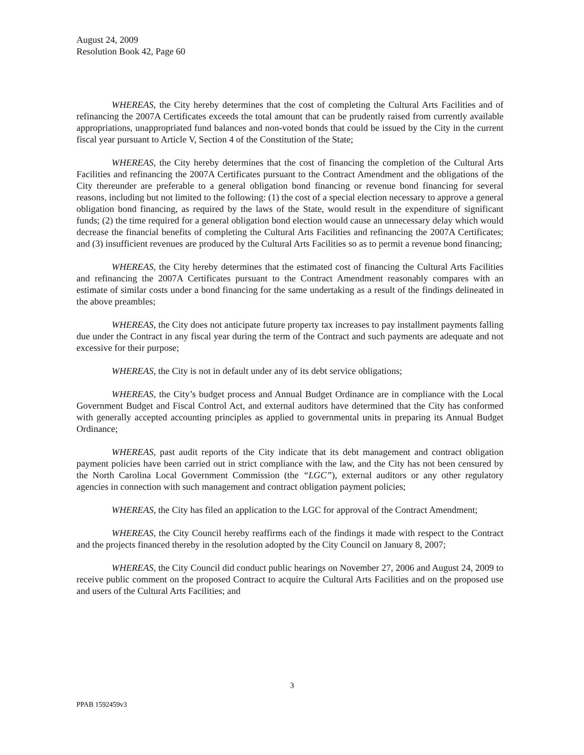August 24, 2009
Resolution Book 42, Page 60
WHEREAS, the City hereby determines that the cost of completing the Cultural Arts Facilities and of refinancing the 2007A Certificates exceeds the total amount that can be prudently raised from currently available appropriations, unappropriated fund balances and non-voted bonds that could be issued by the City in the current fiscal year pursuant to Article V, Section 4 of the Constitution of the State;
WHEREAS, the City hereby determines that the cost of financing the completion of the Cultural Arts Facilities and refinancing the 2007A Certificates pursuant to the Contract Amendment and the obligations of the City thereunder are preferable to a general obligation bond financing or revenue bond financing for several reasons, including but not limited to the following: (1) the cost of a special election necessary to approve a general obligation bond financing, as required by the laws of the State, would result in the expenditure of significant funds; (2) the time required for a general obligation bond election would cause an unnecessary delay which would decrease the financial benefits of completing the Cultural Arts Facilities and refinancing the 2007A Certificates; and (3) insufficient revenues are produced by the Cultural Arts Facilities so as to permit a revenue bond financing;
WHEREAS, the City hereby determines that the estimated cost of financing the Cultural Arts Facilities and refinancing the 2007A Certificates pursuant to the Contract Amendment reasonably compares with an estimate of similar costs under a bond financing for the same undertaking as a result of the findings delineated in the above preambles;
WHEREAS, the City does not anticipate future property tax increases to pay installment payments falling due under the Contract in any fiscal year during the term of the Contract and such payments are adequate and not excessive for their purpose;
WHEREAS, the City is not in default under any of its debt service obligations;
WHEREAS, the City’s budget process and Annual Budget Ordinance are in compliance with the Local Government Budget and Fiscal Control Act, and external auditors have determined that the City has conformed with generally accepted accounting principles as applied to governmental units in preparing its Annual Budget Ordinance;
WHEREAS, past audit reports of the City indicate that its debt management and contract obligation payment policies have been carried out in strict compliance with the law, and the City has not been censured by the North Carolina Local Government Commission (the “LGC”), external auditors or any other regulatory agencies in connection with such management and contract obligation payment policies;
WHEREAS, the City has filed an application to the LGC for approval of the Contract Amendment;
WHEREAS, the City Council hereby reaffirms each of the findings it made with respect to the Contract and the projects financed thereby in the resolution adopted by the City Council on January 8, 2007;
WHEREAS, the City Council did conduct public hearings on November 27, 2006 and August 24, 2009 to receive public comment on the proposed Contract to acquire the Cultural Arts Facilities and on the proposed use and users of the Cultural Arts Facilities; and
3
PPAB 1592459v3